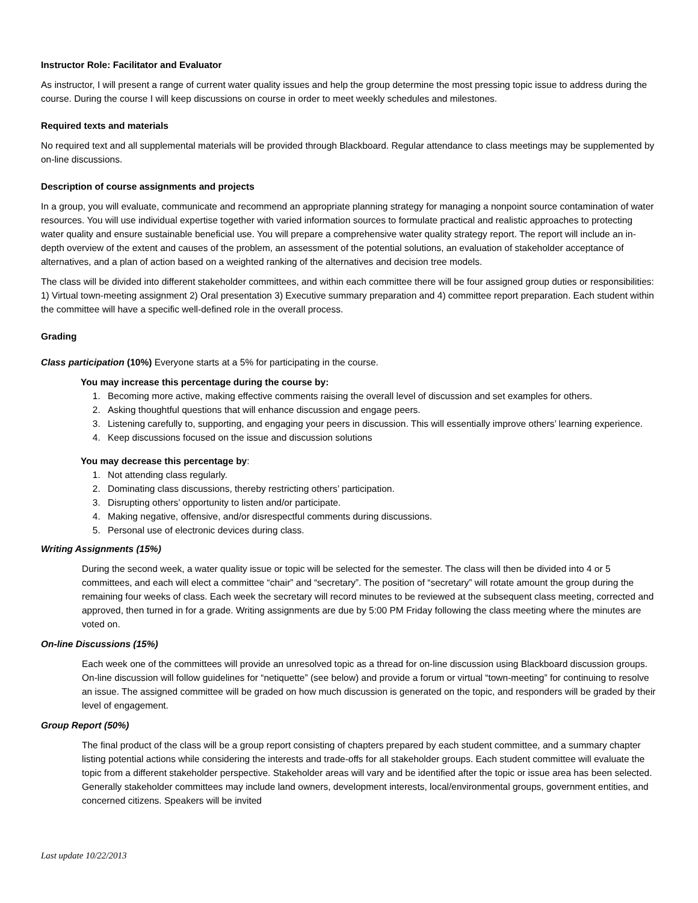Instructor Role: Facilitator and Evaluator
As instructor, I will present a range of current water quality issues and help the group determine the most pressing topic issue to address during the course. During the course I will keep discussions on course in order to meet weekly schedules and milestones.
Required texts and materials
No required text and all supplemental materials will be provided through Blackboard. Regular attendance to class meetings may be supplemented by on-line discussions.
Description of course assignments and projects
In a group, you will evaluate, communicate and recommend an appropriate planning strategy for managing a nonpoint source contamination of water resources. You will use individual expertise together with varied information sources to formulate practical and realistic approaches to protecting water quality and ensure sustainable beneficial use. You will prepare a comprehensive water quality strategy report. The report will include an in-depth overview of the extent and causes of the problem, an assessment of the potential solutions, an evaluation of stakeholder acceptance of alternatives, and a plan of action based on a weighted ranking of the alternatives and decision tree models.
The class will be divided into different stakeholder committees, and within each committee there will be four assigned group duties or responsibilities: 1) Virtual town-meeting assignment 2) Oral presentation 3) Executive summary preparation and 4) committee report preparation. Each student within the committee will have a specific well-defined role in the overall process.
Grading
Class participation (10%) Everyone starts at a 5% for participating in the course.
You may increase this percentage during the course by:
1. Becoming more active, making effective comments raising the overall level of discussion and set examples for others.
2. Asking thoughtful questions that will enhance discussion and engage peers.
3. Listening carefully to, supporting, and engaging your peers in discussion. This will essentially improve others’ learning experience.
4. Keep discussions focused on the issue and discussion solutions
You may decrease this percentage by:
1. Not attending class regularly.
2. Dominating class discussions, thereby restricting others’ participation.
3. Disrupting others’ opportunity to listen and/or participate.
4. Making negative, offensive, and/or disrespectful comments during discussions.
5. Personal use of electronic devices during class.
Writing Assignments (15%)
During the second week, a water quality issue or topic will be selected for the semester. The class will then be divided into 4 or 5 committees, and each will elect a committee “chair” and “secretary”. The position of “secretary” will rotate amount the group during the remaining four weeks of class. Each week the secretary will record minutes to be reviewed at the subsequent class meeting, corrected and approved, then turned in for a grade. Writing assignments are due by 5:00 PM Friday following the class meeting where the minutes are voted on.
On-line Discussions (15%)
Each week one of the committees will provide an unresolved topic as a thread for on-line discussion using Blackboard discussion groups. On-line discussion will follow guidelines for “netiquette” (see below) and provide a forum or virtual “town-meeting” for continuing to resolve an issue. The assigned committee will be graded on how much discussion is generated on the topic, and responders will be graded by their level of engagement.
Group Report (50%)
The final product of the class will be a group report consisting of chapters prepared by each student committee, and a summary chapter listing potential actions while considering the interests and trade-offs for all stakeholder groups. Each student committee will evaluate the topic from a different stakeholder perspective. Stakeholder areas will vary and be identified after the topic or issue area has been selected. Generally stakeholder committees may include land owners, development interests, local/environmental groups, government entities, and concerned citizens. Speakers will be invited
Last update 10/22/2013